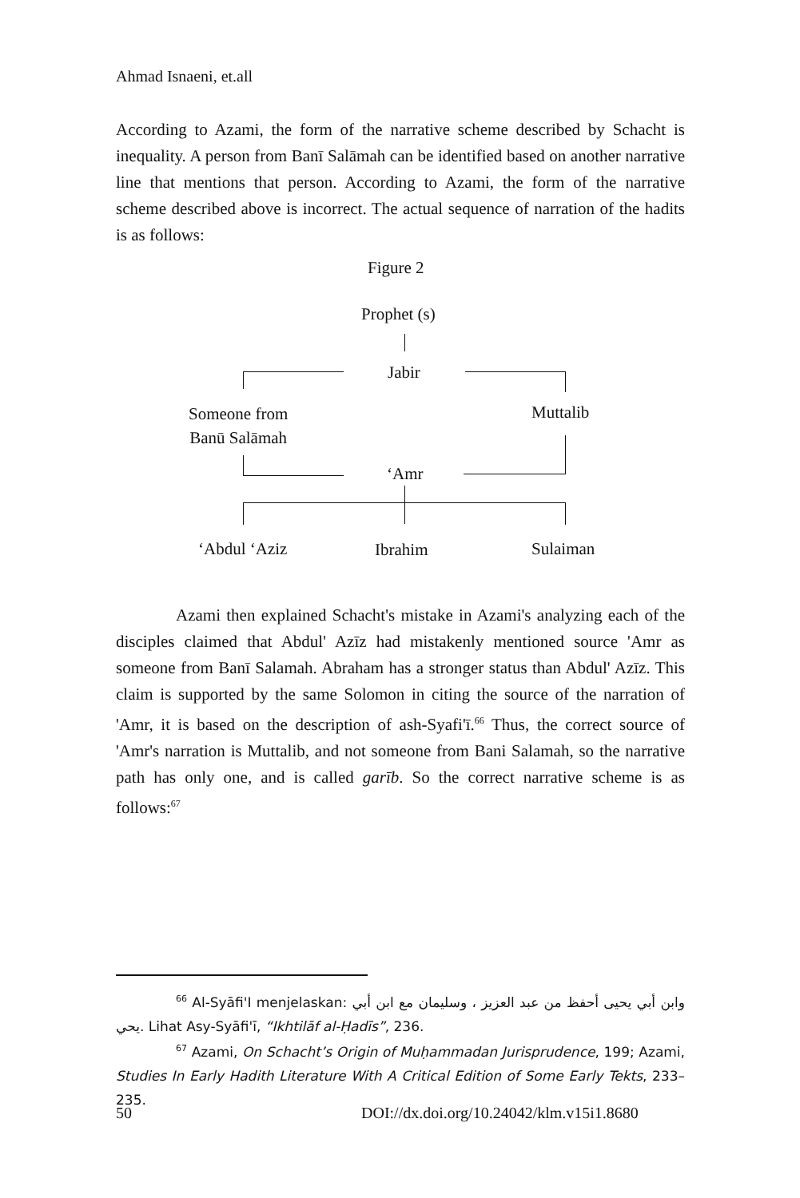Ahmad Isnaeni, et.all
According to Azami, the form of the narrative scheme described by Schacht is inequality. A person from Banī Salāmah can be identified based on another narrative line that mentions that person. According to Azami, the form of the narrative scheme described above is incorrect. The actual sequence of narration of the hadits is as follows:
Figure 2
Prophet (s)
Jabir
Someone from
Banū Salāmah
Muttalib
‘Amr
‘Abdul ‘Aziz Ibrahim Sulaiman
Azami then explained Schacht's mistake in Azami's analyzing each of the disciples claimed that Abdul' Azīz had mistakenly mentioned source 'Amr as someone from Banī Salamah. Abraham has a stronger status than Abdul' Azīz. This claim is supported by the same Solomon in citing the source of the narration of 'Amr, it is based on the description of ash-Syafi'ī.<sup>66</sup> Thus, the correct source of 'Amr's narration is Muttalib, and not someone from Bani Salamah, so the narrative path has only one, and is called garīb. So the correct narrative scheme is as follows:<sup>67</sup>
<sup>66</sup> Al-Syāfi'I menjelaskan: وابن أبي يحيى أحفظ من عبد العزيز ، وسليمان مع ابن أبي يحي. Lihat Asy-Syāfi'ī, “Ikhtilāf al-Ḥadīs”, 236.
<sup>67</sup> Azami, On Schacht’s Origin of Muḥammadan Jurisprudence, 199; Azami, Studies In Early Hadith Literature With A Critical Edition of Some Early Tekts, 233–235.
50
DOI://dx.doi.org/10.24042/klm.v15i1.8680